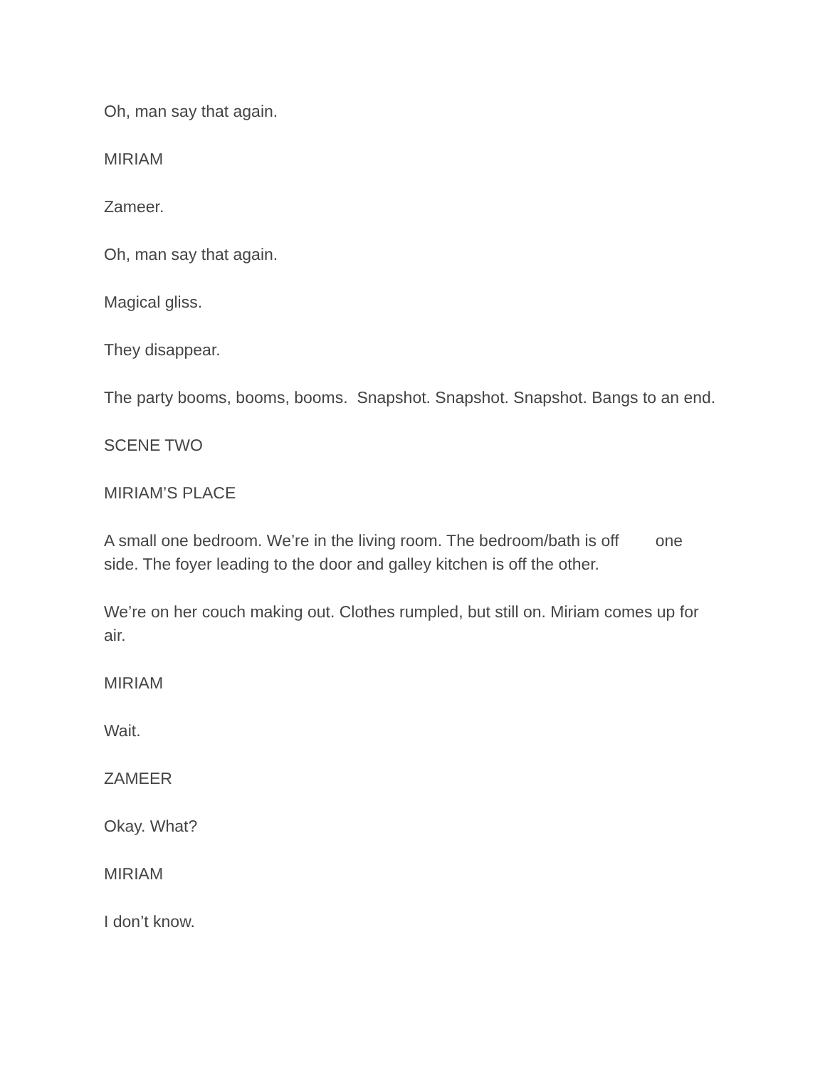Oh, man say that again.
MIRIAM
Zameer.
Oh, man say that again.
Magical gliss.
They disappear.
The party booms, booms, booms. Snapshot. Snapshot. Snapshot. Bangs to an end.
SCENE TWO
MIRIAM’S PLACE
A small one bedroom. We’re in the living room. The bedroom/bath is off one side. The foyer leading to the door and galley kitchen is off the other.
We’re on her couch making out. Clothes rumpled, but still on. Miriam comes up for air.
MIRIAM
Wait.
ZAMEER
Okay. What?
MIRIAM
I don’t know.